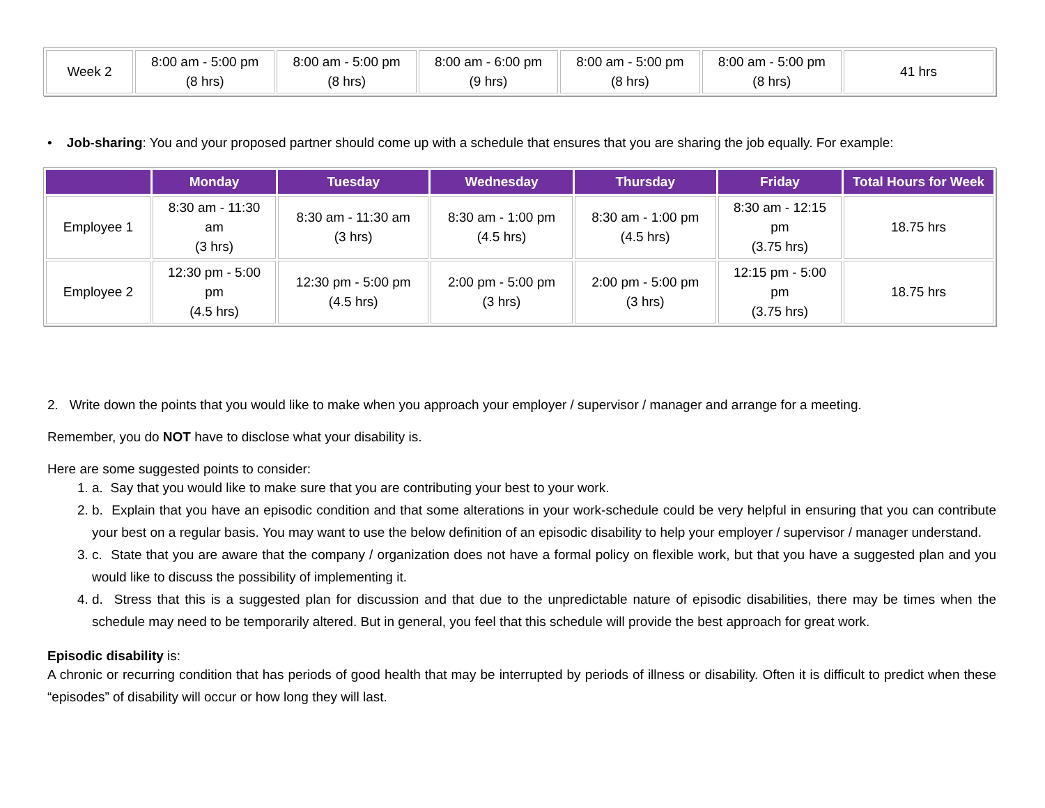| Week 2 | 8:00 am - 5:00 pm (8 hrs) | 8:00 am - 5:00 pm (8 hrs) | 8:00 am - 6:00 pm (9 hrs) | 8:00 am - 5:00 pm (8 hrs) | 8:00 am - 5:00 pm (8 hrs) | 41 hrs |
• Job-sharing: You and your proposed partner should come up with a schedule that ensures that you are sharing the job equally. For example:
| | Monday | Tuesday | Wednesday | Thursday | Friday | Total Hours for Week |
| --- | --- | --- | --- | --- | --- | --- |
| Employee 1 | 8:30 am - 11:30 am (3 hrs) | 8:30 am - 11:30 am (3 hrs) | 8:30 am - 1:00 pm (4.5 hrs) | 8:30 am - 1:00 pm (4.5 hrs) | 8:30 am - 12:15 pm (3.75 hrs) | 18.75 hrs |
| Employee 2 | 12:30 pm - 5:00 pm (4.5 hrs) | 12:30 pm - 5:00 pm (4.5 hrs) | 2:00 pm - 5:00 pm (3 hrs) | 2:00 pm - 5:00 pm (3 hrs) | 12:15 pm - 5:00 pm (3.75 hrs) | 18.75 hrs |
2. Write down the points that you would like to make when you approach your employer / supervisor / manager and arrange for a meeting.
Remember, you do NOT have to disclose what your disability is.
Here are some suggested points to consider:
1. a. Say that you would like to make sure that you are contributing your best to your work.
2. b. Explain that you have an episodic condition and that some alterations in your work-schedule could be very helpful in ensuring that you can contribute your best on a regular basis. You may want to use the below definition of an episodic disability to help your employer / supervisor / manager understand.
3. c. State that you are aware that the company / organization does not have a formal policy on flexible work, but that you have a suggested plan and you would like to discuss the possibility of implementing it.
4. d. Stress that this is a suggested plan for discussion and that due to the unpredictable nature of episodic disabilities, there may be times when the schedule may need to be temporarily altered. But in general, you feel that this schedule will provide the best approach for great work.
Episodic disability is:
A chronic or recurring condition that has periods of good health that may be interrupted by periods of illness or disability. Often it is difficult to predict when these “episodes” of disability will occur or how long they will last.